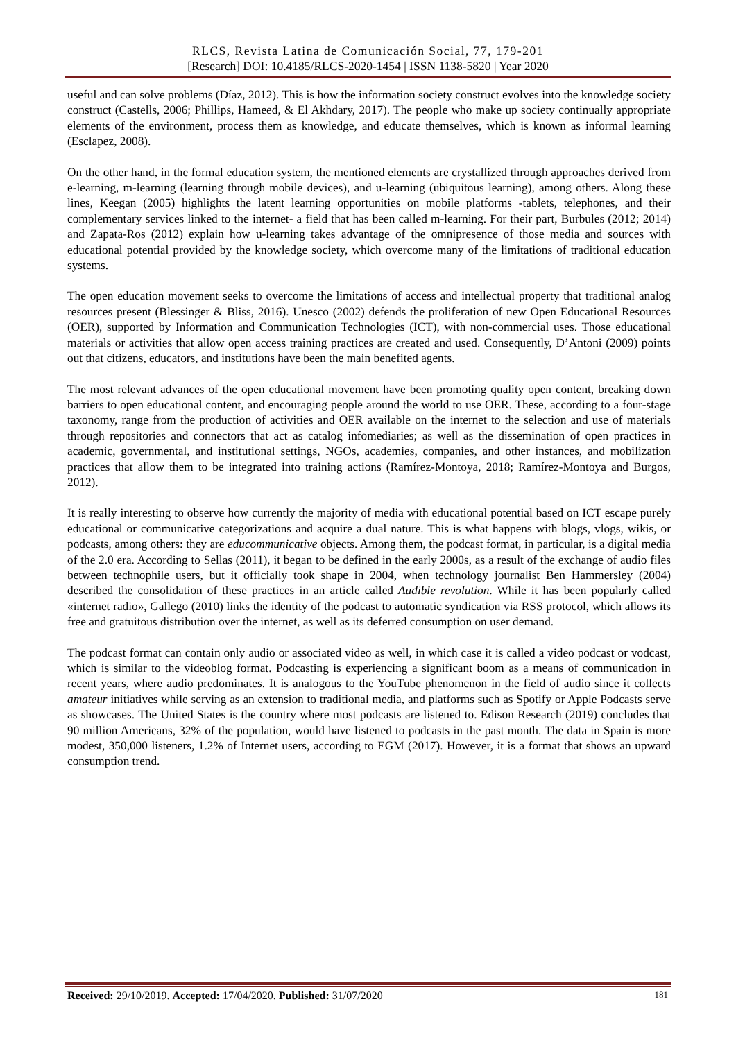RLCS, Revista Latina de Comunicación Social, 77, 179-201
[Research] DOI: 10.4185/RLCS-2020-1454 | ISSN 1138-5820 | Year 2020
useful and can solve problems (Díaz, 2012). This is how the information society construct evolves into the knowledge society construct (Castells, 2006; Phillips, Hameed, & El Akhdary, 2017). The people who make up society continually appropriate elements of the environment, process them as knowledge, and educate themselves, which is known as informal learning (Esclapez, 2008).
On the other hand, in the formal education system, the mentioned elements are crystallized through approaches derived from e-learning, m-learning (learning through mobile devices), and u-learning (ubiquitous learning), among others. Along these lines, Keegan (2005) highlights the latent learning opportunities on mobile platforms -tablets, telephones, and their complementary services linked to the internet- a field that has been called m-learning. For their part, Burbules (2012; 2014) and Zapata-Ros (2012) explain how u-learning takes advantage of the omnipresence of those media and sources with educational potential provided by the knowledge society, which overcome many of the limitations of traditional education systems.
The open education movement seeks to overcome the limitations of access and intellectual property that traditional analog resources present (Blessinger & Bliss, 2016). Unesco (2002) defends the proliferation of new Open Educational Resources (OER), supported by Information and Communication Technologies (ICT), with non-commercial uses. Those educational materials or activities that allow open access training practices are created and used. Consequently, D’Antoni (2009) points out that citizens, educators, and institutions have been the main benefited agents.
The most relevant advances of the open educational movement have been promoting quality open content, breaking down barriers to open educational content, and encouraging people around the world to use OER. These, according to a four-stage taxonomy, range from the production of activities and OER available on the internet to the selection and use of materials through repositories and connectors that act as catalog infomediaries; as well as the dissemination of open practices in academic, governmental, and institutional settings, NGOs, academies, companies, and other instances, and mobilization practices that allow them to be integrated into training actions (Ramírez-Montoya, 2018; Ramírez-Montoya and Burgos, 2012).
It is really interesting to observe how currently the majority of media with educational potential based on ICT escape purely educational or communicative categorizations and acquire a dual nature. This is what happens with blogs, vlogs, wikis, or podcasts, among others: they are educommunicative objects. Among them, the podcast format, in particular, is a digital media of the 2.0 era. According to Sellas (2011), it began to be defined in the early 2000s, as a result of the exchange of audio files between technophile users, but it officially took shape in 2004, when technology journalist Ben Hammersley (2004) described the consolidation of these practices in an article called Audible revolution. While it has been popularly called «internet radio», Gallego (2010) links the identity of the podcast to automatic syndication via RSS protocol, which allows its free and gratuitous distribution over the internet, as well as its deferred consumption on user demand.
The podcast format can contain only audio or associated video as well, in which case it is called a video podcast or vodcast, which is similar to the videoblog format. Podcasting is experiencing a significant boom as a means of communication in recent years, where audio predominates. It is analogous to the YouTube phenomenon in the field of audio since it collects amateur initiatives while serving as an extension to traditional media, and platforms such as Spotify or Apple Podcasts serve as showcases. The United States is the country where most podcasts are listened to. Edison Research (2019) concludes that 90 million Americans, 32% of the population, would have listened to podcasts in the past month. The data in Spain is more modest, 350,000 listeners, 1.2% of Internet users, according to EGM (2017). However, it is a format that shows an upward consumption trend.
Received: 29/10/2019. Accepted: 17/04/2020. Published: 31/07/2020 181